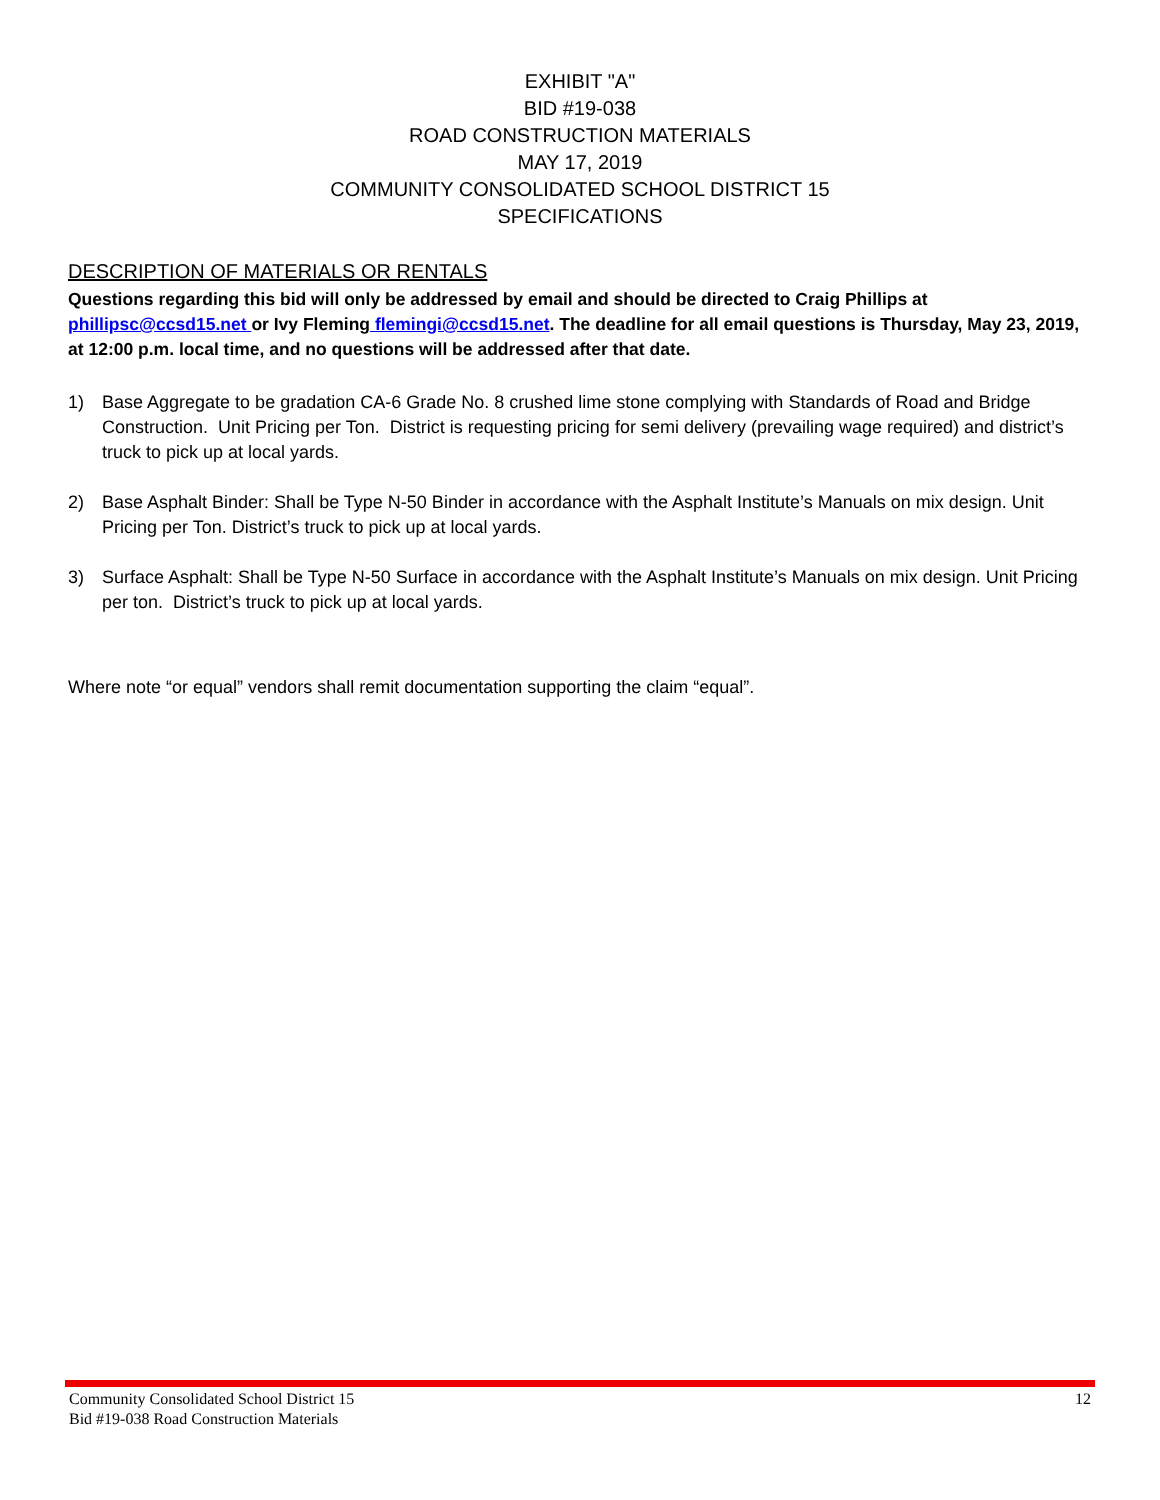EXHIBIT "A"
BID #19-038
ROAD CONSTRUCTION MATERIALS
MAY 17, 2019
COMMUNITY CONSOLIDATED SCHOOL DISTRICT 15
SPECIFICATIONS
DESCRIPTION OF MATERIALS OR RENTALS
Questions regarding this bid will only be addressed by email and should be directed to Craig Phillips at phillipsc@ccsd15.net or Ivy Fleming flemingi@ccsd15.net. The deadline for all email questions is Thursday, May 23, 2019, at 12:00 p.m. local time, and no questions will be addressed after that date.
1) Base Aggregate to be gradation CA-6 Grade No. 8 crushed lime stone complying with Standards of Road and Bridge Construction. Unit Pricing per Ton. District is requesting pricing for semi delivery (prevailing wage required) and district’s truck to pick up at local yards.
2) Base Asphalt Binder: Shall be Type N-50 Binder in accordance with the Asphalt Institute’s Manuals on mix design. Unit Pricing per Ton. District’s truck to pick up at local yards.
3) Surface Asphalt: Shall be Type N-50 Surface in accordance with the Asphalt Institute’s Manuals on mix design. Unit Pricing per ton. District’s truck to pick up at local yards.
Where note “or equal” vendors shall remit documentation supporting the claim “equal”.
Community Consolidated School District 15
Bid #19-038 Road Construction Materials 12